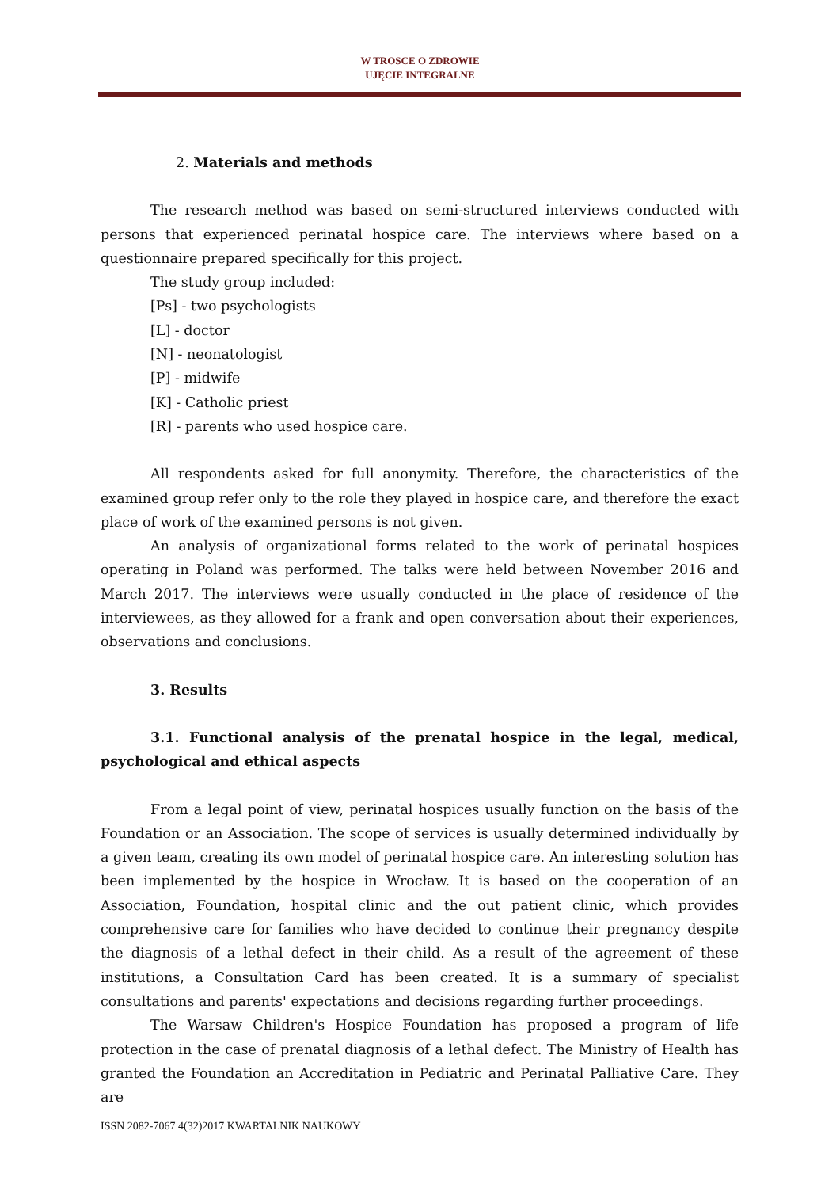W TROSCE O ZDROWIE
UJĘCIE INTEGRALNE
2. Materials and methods
The research method was based on semi-structured interviews conducted with persons that experienced perinatal hospice care. The interviews where based on a questionnaire prepared specifically for this project.
The study group included:
[Ps] - two psychologists
[L] - doctor
[N] - neonatologist
[P] - midwife
[K] - Catholic priest
[R] - parents who used hospice care.
All respondents asked for full anonymity. Therefore, the characteristics of the examined group refer only to the role they played in hospice care, and therefore the exact place of work of the examined persons is not given.
An analysis of organizational forms related to the work of perinatal hospices operating in Poland was performed. The talks were held between November 2016 and March 2017. The interviews were usually conducted in the place of residence of the interviewees, as they allowed for a frank and open conversation about their experiences, observations and conclusions.
3. Results
3.1. Functional analysis of the prenatal hospice in the legal, medical, psychological and ethical aspects
From a legal point of view, perinatal hospices usually function on the basis of the Foundation or an Association. The scope of services is usually determined individually by a given team, creating its own model of perinatal hospice care. An interesting solution has been implemented by the hospice in Wrocław. It is based on the cooperation of an Association, Foundation, hospital clinic and the out patient clinic, which provides comprehensive care for families who have decided to continue their pregnancy despite the diagnosis of a lethal defect in their child. As a result of the agreement of these institutions, a Consultation Card has been created. It is a summary of specialist consultations and parents' expectations and decisions regarding further proceedings.
The Warsaw Children's Hospice Foundation has proposed a program of life protection in the case of prenatal diagnosis of a lethal defect. The Ministry of Health has granted the Foundation an Accreditation in Pediatric and Perinatal Palliative Care. They are
ISSN 2082-7067 4(32)2017 KWARTALNIK NAUKOWY